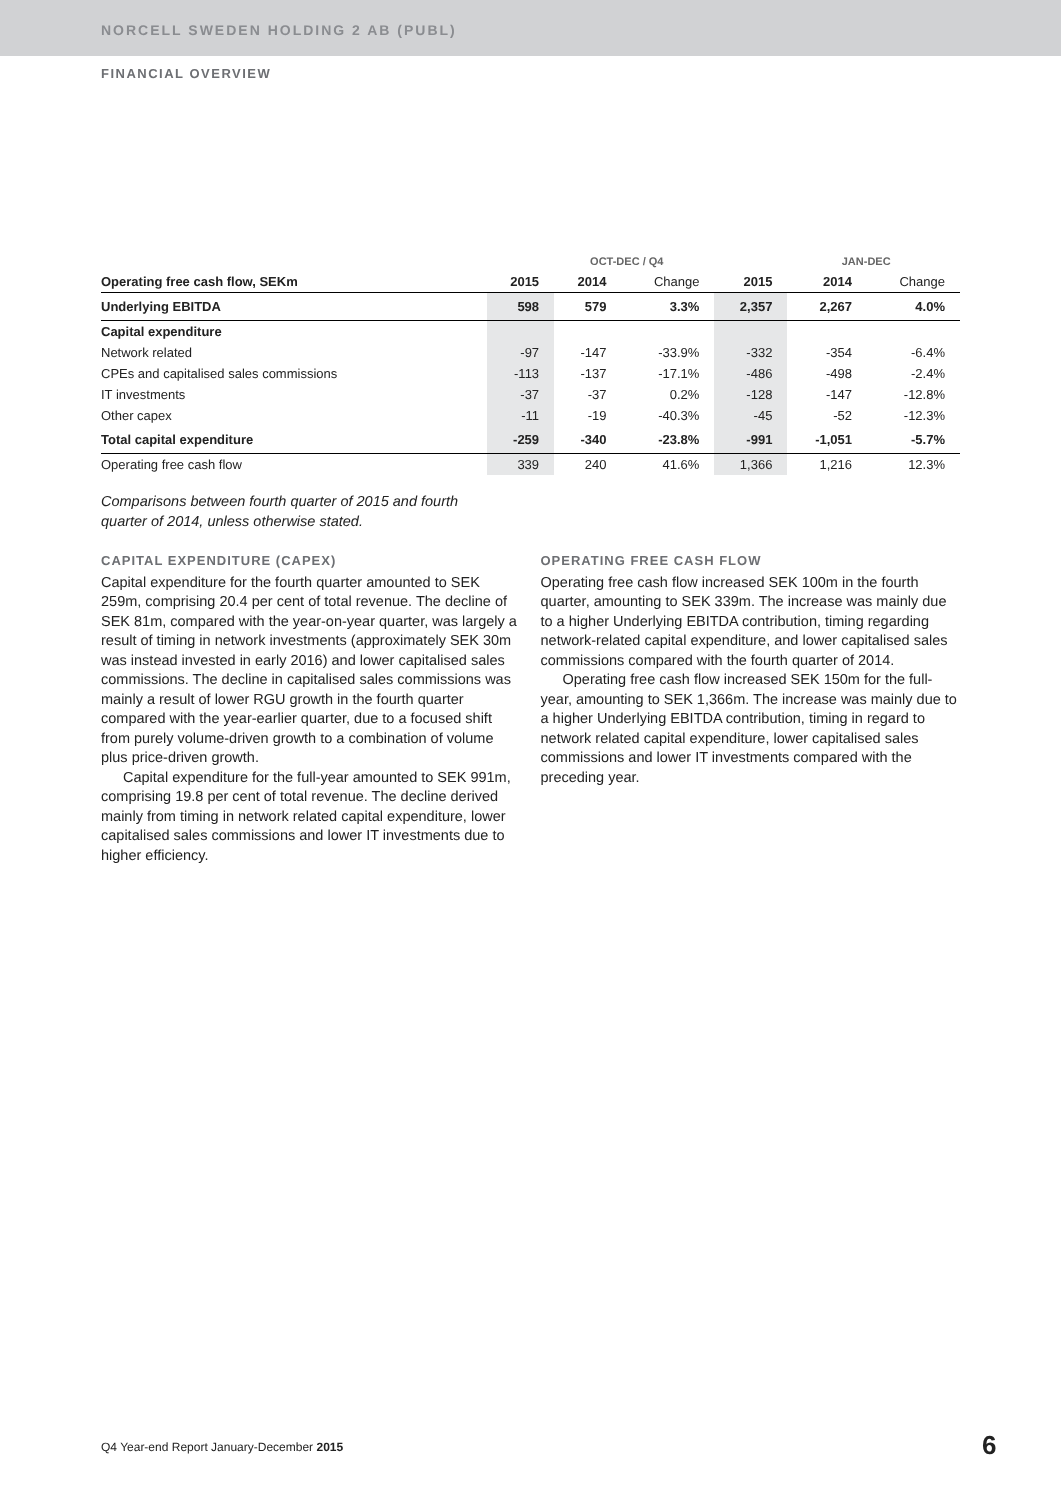NORCELL SWEDEN HOLDING 2 AB (PUBL)
FINANCIAL OVERVIEW
| | | OCT-DEC / Q4 | | | JAN-DEC | |
| --- | --- | --- | --- | --- | --- | --- |
| Operating free cash flow, SEKm | 2015 | 2014 | Change | 2015 | 2014 | Change |
| Underlying EBITDA | 598 | 579 | 3.3% | 2,357 | 2,267 | 4.0% |
| Capital expenditure | | | | | | |
| Network related | -97 | -147 | -33.9% | -332 | -354 | -6.4% |
| CPEs and capitalised sales commissions | -113 | -137 | -17.1% | -486 | -498 | -2.4% |
| IT investments | -37 | -37 | 0.2% | -128 | -147 | -12.8% |
| Other capex | -11 | -19 | -40.3% | -45 | -52 | -12.3% |
| Total capital expenditure | -259 | -340 | -23.8% | -991 | -1,051 | -5.7% |
| Operating free cash flow | 339 | 240 | 41.6% | 1,366 | 1,216 | 12.3% |
Comparisons between fourth quarter of 2015 and fourth quarter of 2014, unless otherwise stated.
CAPITAL EXPENDITURE (CAPEX)
Capital expenditure for the fourth quarter amounted to SEK 259m, comprising 20.4 per cent of total revenue. The decline of SEK 81m, compared with the year-on-year quarter, was largely a result of timing in network investments (approximately SEK 30m was instead invested in early 2016) and lower capitalised sales commissions. The decline in capitalised sales commissions was mainly a result of lower RGU growth in the fourth quarter compared with the year-earlier quarter, due to a focused shift from purely volume-driven growth to a combination of volume plus price-driven growth.
Capital expenditure for the full-year amounted to SEK 991m, comprising 19.8 per cent of total revenue. The decline derived mainly from timing in network related capital expenditure, lower capitalised sales commissions and lower IT investments due to higher efficiency.
OPERATING FREE CASH FLOW
Operating free cash flow increased SEK 100m in the fourth quarter, amounting to SEK 339m. The increase was mainly due to a higher Underlying EBITDA contribution, timing regarding network-related capital expenditure, and lower capitalised sales commissions compared with the fourth quarter of 2014.
Operating free cash flow increased SEK 150m for the full-year, amounting to SEK 1,366m. The increase was mainly due to a higher Underlying EBITDA contribution, timing in regard to network related capital expenditure, lower capitalised sales commissions and lower IT investments compared with the preceding year.
Q4 Year-end Report January-December 2015
6